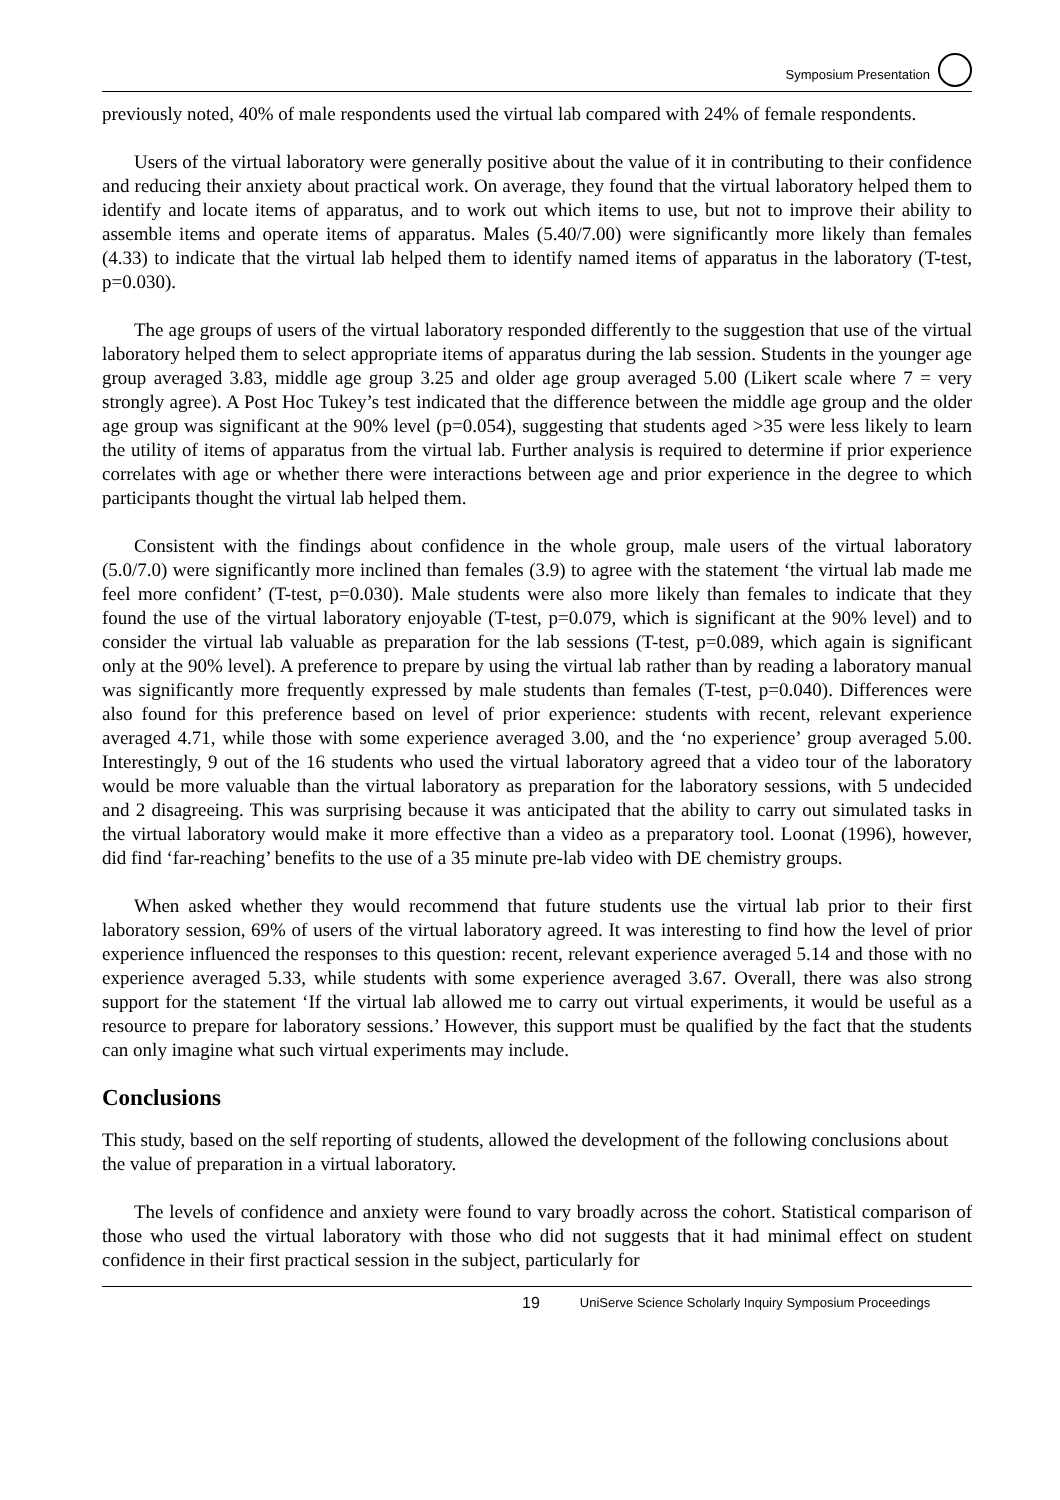Symposium Presentation
previously noted, 40% of male respondents used the virtual lab compared with 24% of female respondents.
Users of the virtual laboratory were generally positive about the value of it in contributing to their confidence and reducing their anxiety about practical work. On average, they found that the virtual laboratory helped them to identify and locate items of apparatus, and to work out which items to use, but not to improve their ability to assemble items and operate items of apparatus. Males (5.40/7.00) were significantly more likely than females (4.33) to indicate that the virtual lab helped them to identify named items of apparatus in the laboratory (T-test, p=0.030).
The age groups of users of the virtual laboratory responded differently to the suggestion that use of the virtual laboratory helped them to select appropriate items of apparatus during the lab session. Students in the younger age group averaged 3.83, middle age group 3.25 and older age group averaged 5.00 (Likert scale where 7 = very strongly agree). A Post Hoc Tukey’s test indicated that the difference between the middle age group and the older age group was significant at the 90% level (p=0.054), suggesting that students aged >35 were less likely to learn the utility of items of apparatus from the virtual lab. Further analysis is required to determine if prior experience correlates with age or whether there were interactions between age and prior experience in the degree to which participants thought the virtual lab helped them.
Consistent with the findings about confidence in the whole group, male users of the virtual laboratory (5.0/7.0) were significantly more inclined than females (3.9) to agree with the statement ‘the virtual lab made me feel more confident’ (T-test, p=0.030). Male students were also more likely than females to indicate that they found the use of the virtual laboratory enjoyable (T-test, p=0.079, which is significant at the 90% level) and to consider the virtual lab valuable as preparation for the lab sessions (T-test, p=0.089, which again is significant only at the 90% level). A preference to prepare by using the virtual lab rather than by reading a laboratory manual was significantly more frequently expressed by male students than females (T-test, p=0.040). Differences were also found for this preference based on level of prior experience: students with recent, relevant experience averaged 4.71, while those with some experience averaged 3.00, and the ‘no experience’ group averaged 5.00. Interestingly, 9 out of the 16 students who used the virtual laboratory agreed that a video tour of the laboratory would be more valuable than the virtual laboratory as preparation for the laboratory sessions, with 5 undecided and 2 disagreeing. This was surprising because it was anticipated that the ability to carry out simulated tasks in the virtual laboratory would make it more effective than a video as a preparatory tool. Loonat (1996), however, did find ‘far-reaching’ benefits to the use of a 35 minute pre-lab video with DE chemistry groups.
When asked whether they would recommend that future students use the virtual lab prior to their first laboratory session, 69% of users of the virtual laboratory agreed. It was interesting to find how the level of prior experience influenced the responses to this question: recent, relevant experience averaged 5.14 and those with no experience averaged 5.33, while students with some experience averaged 3.67. Overall, there was also strong support for the statement ‘If the virtual lab allowed me to carry out virtual experiments, it would be useful as a resource to prepare for laboratory sessions.’ However, this support must be qualified by the fact that the students can only imagine what such virtual experiments may include.
Conclusions
This study, based on the self reporting of students, allowed the development of the following conclusions about the value of preparation in a virtual laboratory.
The levels of confidence and anxiety were found to vary broadly across the cohort. Statistical comparison of those who used the virtual laboratory with those who did not suggests that it had minimal effect on student confidence in their first practical session in the subject, particularly for
19 UniServe Science Scholarly Inquiry Symposium Proceedings